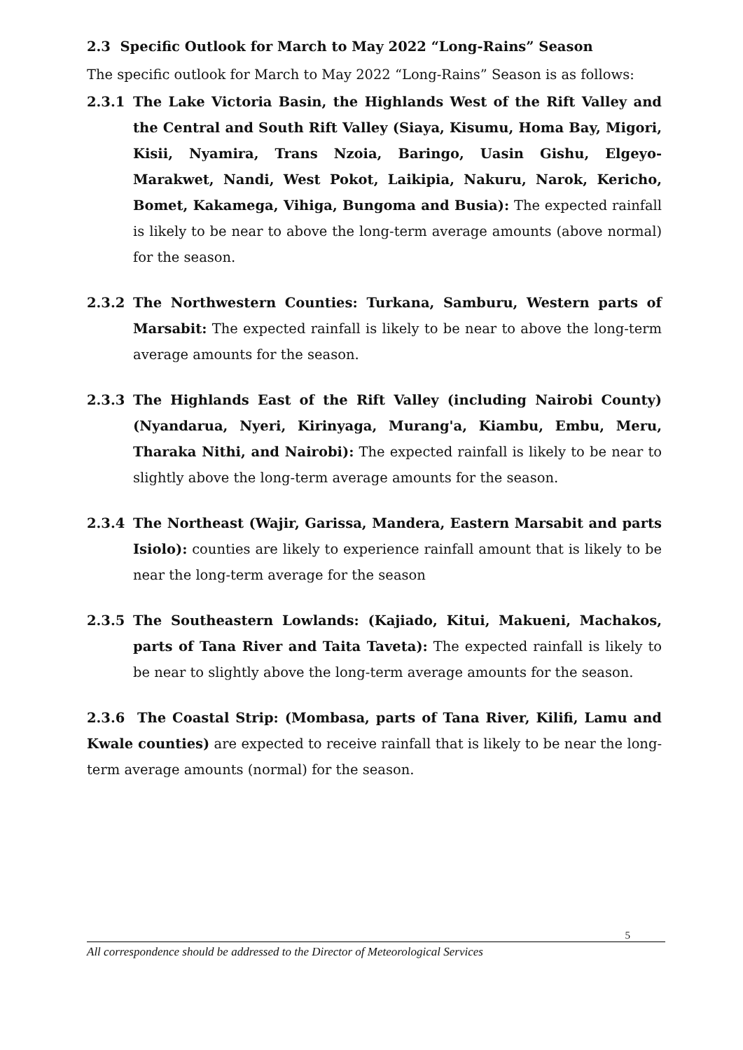2.3 Specific Outlook for March to May 2022 “Long-Rains” Season
The specific outlook for March to May 2022 “Long-Rains” Season is as follows:
2.3.1 The Lake Victoria Basin, the Highlands West of the Rift Valley and the Central and South Rift Valley (Siaya, Kisumu, Homa Bay, Migori, Kisii, Nyamira, Trans Nzoia, Baringo, Uasin Gishu, Elgeyo-Marakwet, Nandi, West Pokot, Laikipia, Nakuru, Narok, Kericho, Bomet, Kakamega, Vihiga, Bungoma and Busia): The expected rainfall is likely to be near to above the long-term average amounts (above normal) for the season.
2.3.2 The Northwestern Counties: Turkana, Samburu, Western parts of Marsabit: The expected rainfall is likely to be near to above the long-term average amounts for the season.
2.3.3 The Highlands East of the Rift Valley (including Nairobi County) (Nyandarua, Nyeri, Kirinyaga, Murang'a, Kiambu, Embu, Meru, Tharaka Nithi, and Nairobi): The expected rainfall is likely to be near to slightly above the long-term average amounts for the season.
2.3.4 The Northeast (Wajir, Garissa, Mandera, Eastern Marsabit and parts Isiolo): counties are likely to experience rainfall amount that is likely to be near the long-term average for the season
2.3.5 The Southeastern Lowlands: (Kajiado, Kitui, Makueni, Machakos, parts of Tana River and Taita Taveta): The expected rainfall is likely to be near to slightly above the long-term average amounts for the season.
2.3.6 The Coastal Strip: (Mombasa, parts of Tana River, Kilifi, Lamu and Kwale counties) are expected to receive rainfall that is likely to be near the long-term average amounts (normal) for the season.
5
All correspondence should be addressed to the Director of Meteorological Services